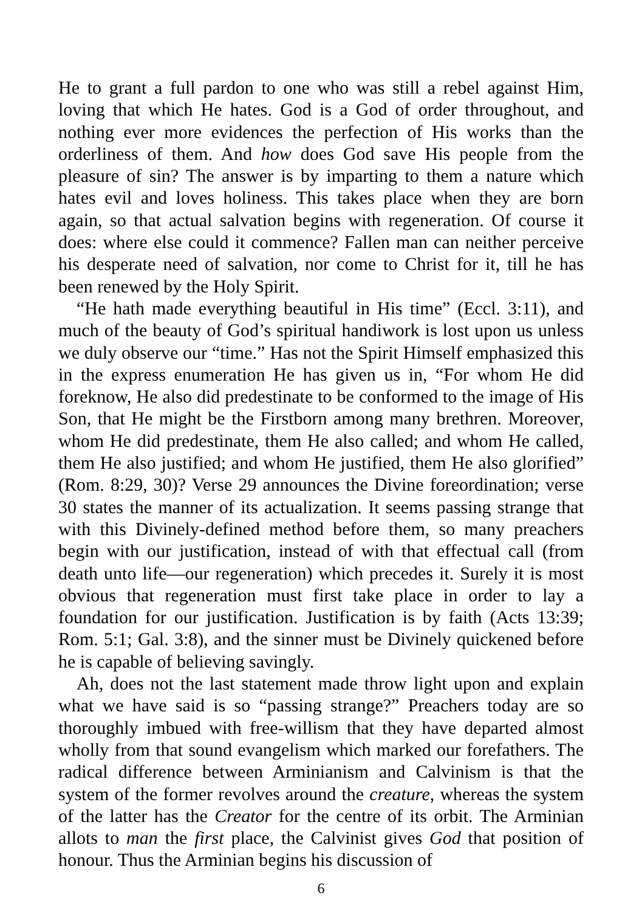He to grant a full pardon to one who was still a rebel against Him, loving that which He hates. God is a God of order throughout, and nothing ever more evidences the perfection of His works than the orderliness of them. And how does God save His people from the pleasure of sin? The answer is by imparting to them a nature which hates evil and loves holiness. This takes place when they are born again, so that actual salvation begins with regeneration. Of course it does: where else could it commence? Fallen man can neither perceive his desperate need of salvation, nor come to Christ for it, till he has been renewed by the Holy Spirit.
“He hath made everything beautiful in His time” (Eccl. 3:11), and much of the beauty of God’s spiritual handiwork is lost upon us unless we duly observe our “time.” Has not the Spirit Himself emphasized this in the express enumeration He has given us in, “For whom He did foreknow, He also did predestinate to be conformed to the image of His Son, that He might be the Firstborn among many brethren. Moreover, whom He did predestinate, them He also called; and whom He called, them He also justified; and whom He justified, them He also glorified” (Rom. 8:29, 30)? Verse 29 announces the Divine foreordination; verse 30 states the manner of its actualization. It seems passing strange that with this Divinely-defined method before them, so many preachers begin with our justification, instead of with that effectual call (from death unto life—our regeneration) which precedes it. Surely it is most obvious that regeneration must first take place in order to lay a foundation for our justification. Justification is by faith (Acts 13:39; Rom. 5:1; Gal. 3:8), and the sinner must be Divinely quickened before he is capable of believing savingly.
Ah, does not the last statement made throw light upon and explain what we have said is so “passing strange?” Preachers today are so thoroughly imbued with free-willism that they have departed almost wholly from that sound evangelism which marked our forefathers. The radical difference between Arminianism and Calvinism is that the system of the former revolves around the creature, whereas the system of the latter has the Creator for the centre of its orbit. The Arminian allots to man the first place, the Calvinist gives God that position of honour. Thus the Arminian begins his discussion of
6